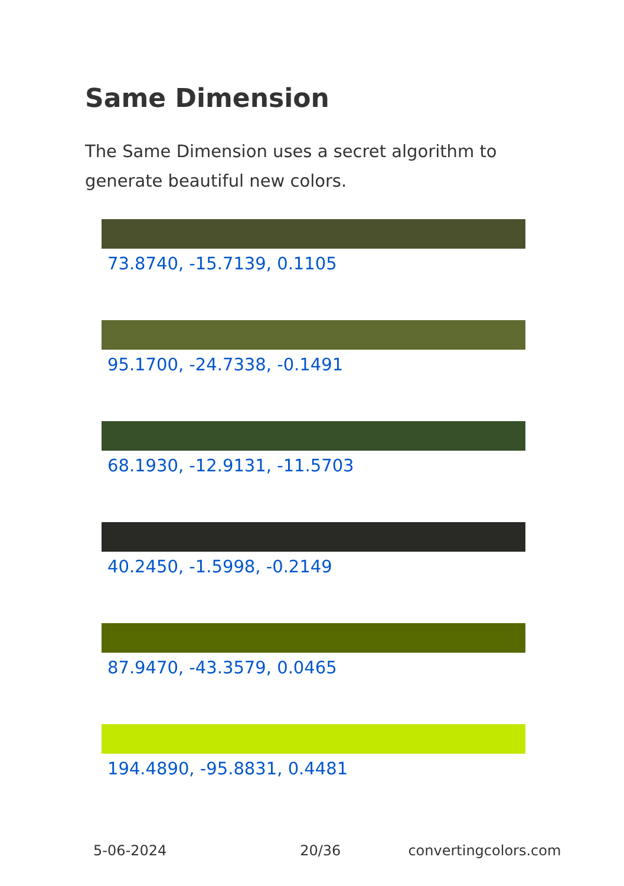Same Dimension
The Same Dimension uses a secret algorithm to generate beautiful new colors.
73.8740, -15.7139, 0.1105
95.1700, -24.7338, -0.1491
68.1930, -12.9131, -11.5703
40.2450, -1.5998, -0.2149
87.9470, -43.3579, 0.0465
194.4890, -95.8831, 0.4481
5-06-2024 20/36 convertingcolors.com